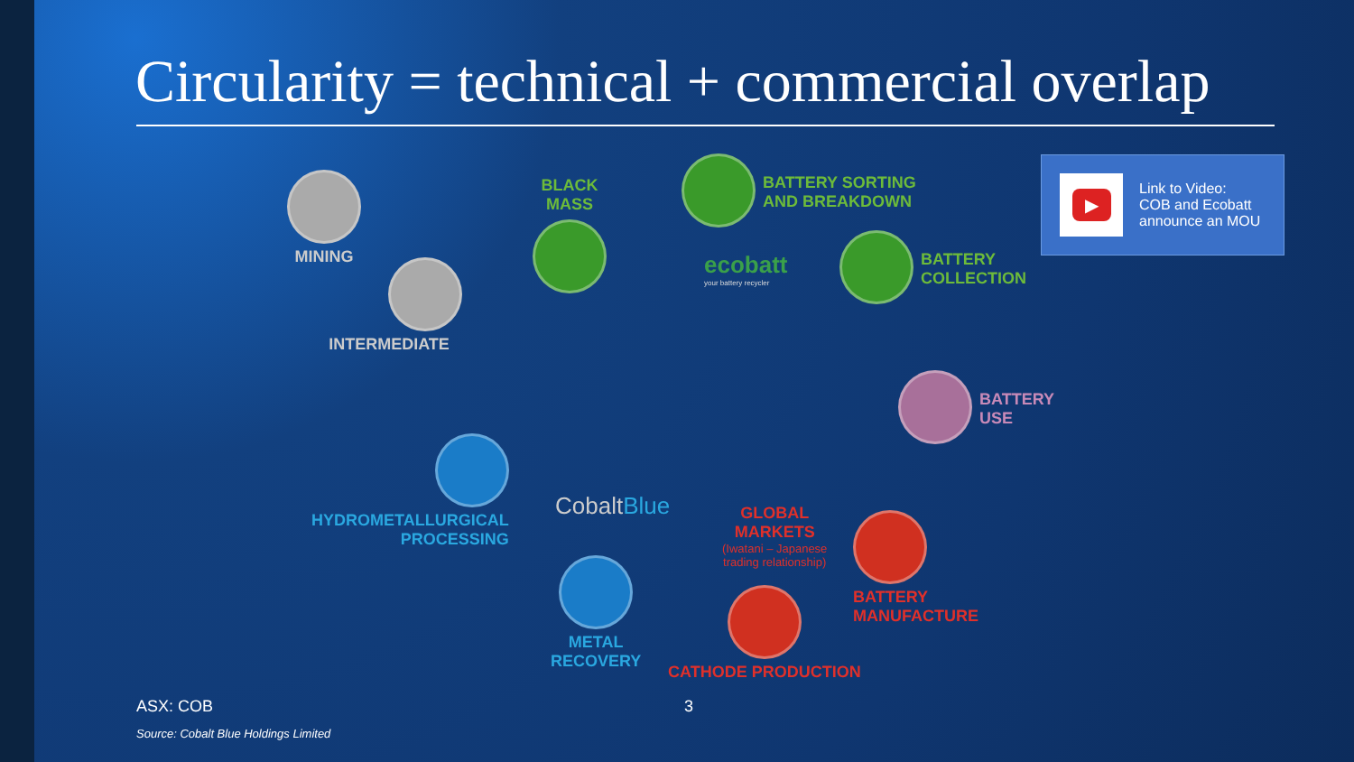Circularity = technical + commercial overlap
MINING
INTERMEDIATE
BLACK
MASS
BATTERY SORTING
AND BREAKDOWN
ecobatt
your battery recycler
BATTERY
COLLECTION
BATTERY
USE
HYDROMETALLURGICAL
PROCESSING
CobaltBlue
METAL
RECOVERY
GLOBAL
MARKETS
(Iwatani – Japanese
trading relationship)
CATHODE PRODUCTION
BATTERY
MANUFACTURE
▶
Link to Video:
COB and Ecobatt
announce an MOU
ASX: COB 3
Source: Cobalt Blue Holdings Limited